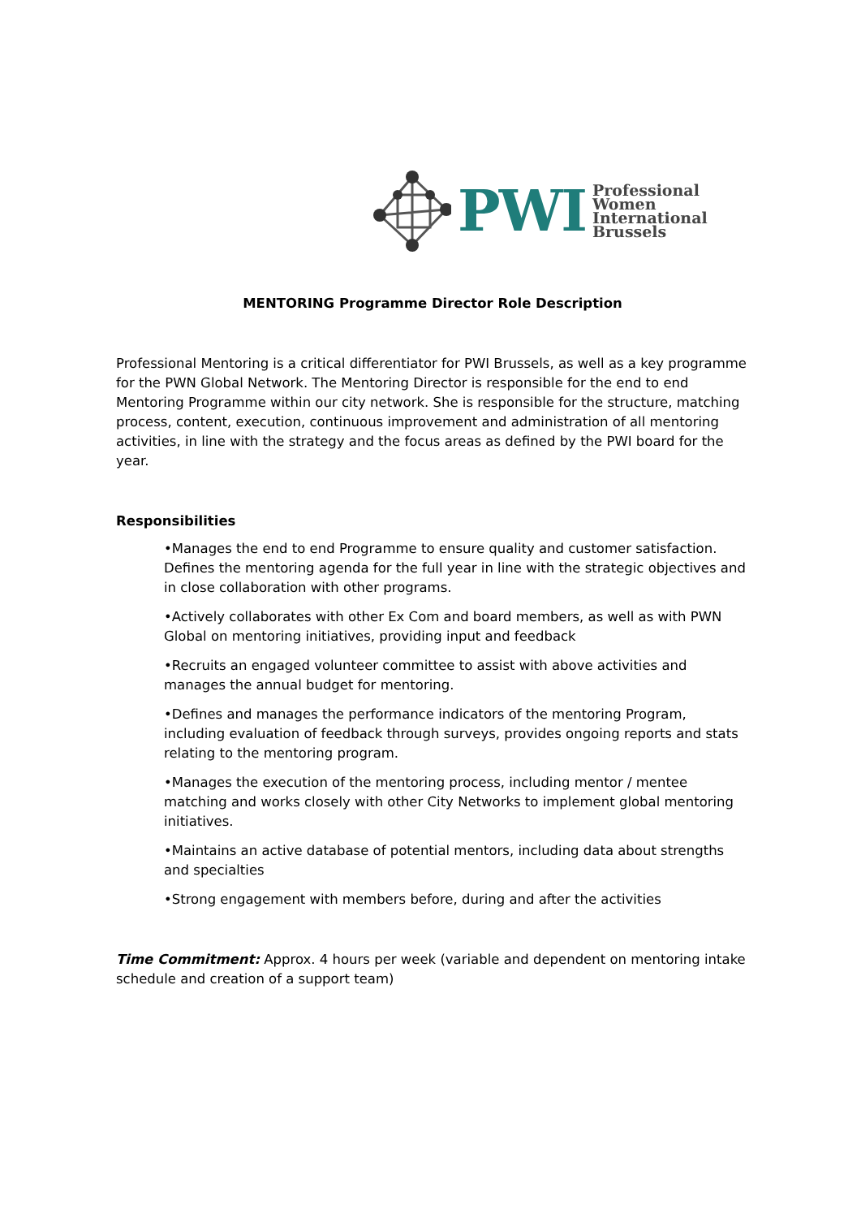PWI
Professional
Women
International
Brussels
MENTORING Programme Director Role Description
Professional Mentoring is a critical differentiator for PWI Brussels, as well as a key programme for the PWN Global Network. The Mentoring Director is responsible for the end to end Mentoring Programme within our city network. She is responsible for the structure, matching process, content, execution, continuous improvement and administration of all mentoring activities, in line with the strategy and the focus areas as defined by the PWI board for the year.
Responsibilities
•Manages the end to end Programme to ensure quality and customer satisfaction. Defines the mentoring agenda for the full year in line with the strategic objectives and in close collaboration with other programs.
•Actively collaborates with other Ex Com and board members, as well as with PWN Global on mentoring initiatives, providing input and feedback
•Recruits an engaged volunteer committee to assist with above activities and manages the annual budget for mentoring.
•Defines and manages the performance indicators of the mentoring Program, including evaluation of feedback through surveys, provides ongoing reports and stats relating to the mentoring program.
•Manages the execution of the mentoring process, including mentor / mentee matching and works closely with other City Networks to implement global mentoring initiatives.
•Maintains an active database of potential mentors, including data about strengths and specialties
•Strong engagement with members before, during and after the activities
Time Commitment: Approx. 4 hours per week (variable and dependent on mentoring intake schedule and creation of a support team)